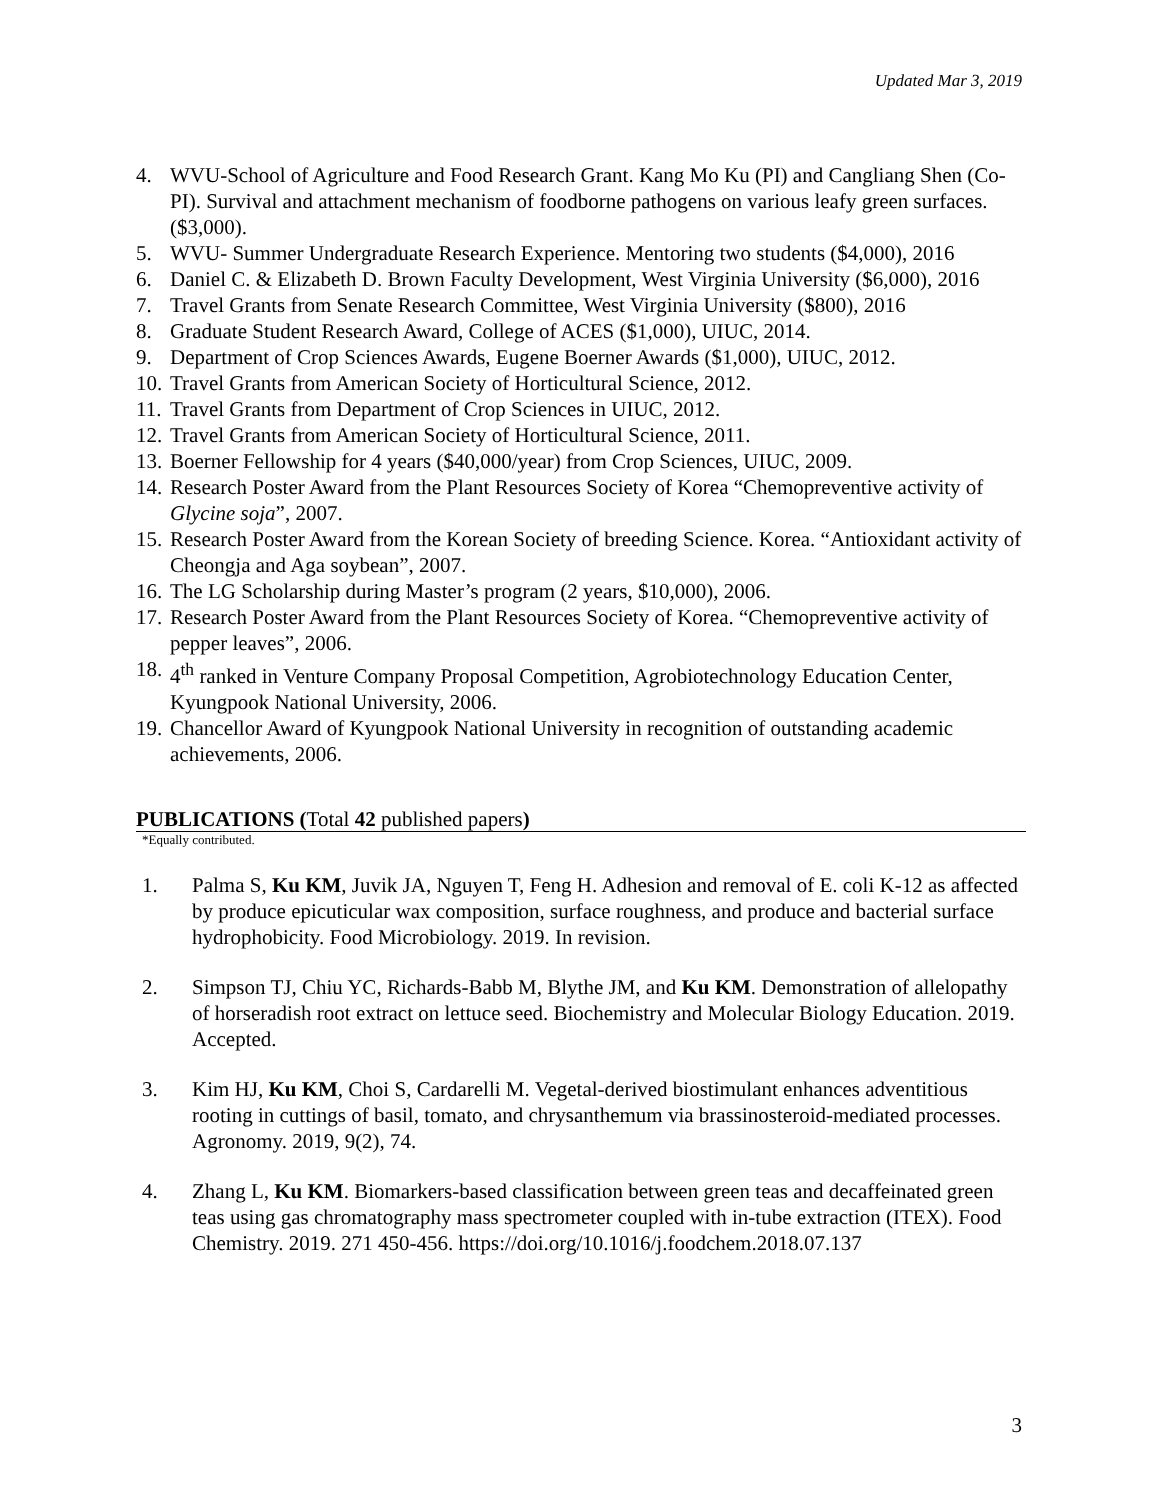Updated Mar 3, 2019
4. WVU-School of Agriculture and Food Research Grant. Kang Mo Ku (PI) and Cangliang Shen (Co-PI). Survival and attachment mechanism of foodborne pathogens on various leafy green surfaces. ($3,000).
5. WVU- Summer Undergraduate Research Experience. Mentoring two students ($4,000), 2016
6. Daniel C. & Elizabeth D. Brown Faculty Development, West Virginia University ($6,000), 2016
7. Travel Grants from Senate Research Committee, West Virginia University ($800), 2016
8. Graduate Student Research Award, College of ACES ($1,000), UIUC, 2014.
9. Department of Crop Sciences Awards, Eugene Boerner Awards ($1,000), UIUC, 2012.
10. Travel Grants from American Society of Horticultural Science, 2012.
11. Travel Grants from Department of Crop Sciences in UIUC, 2012.
12. Travel Grants from American Society of Horticultural Science, 2011.
13. Boerner Fellowship for 4 years ($40,000/year) from Crop Sciences, UIUC, 2009.
14. Research Poster Award from the Plant Resources Society of Korea “Chemopreventive activity of Glycine soja”, 2007.
15. Research Poster Award from the Korean Society of breeding Science. Korea. “Antioxidant activity of Cheongja and Aga soybean”, 2007.
16. The LG Scholarship during Master’s program (2 years, $10,000), 2006.
17. Research Poster Award from the Plant Resources Society of Korea. “Chemopreventive activity of pepper leaves”, 2006.
18. 4<sup>th</sup> ranked in Venture Company Proposal Competition, Agrobiotechnology Education Center, Kyungpook National University, 2006.
19. Chancellor Award of Kyungpook National University in recognition of outstanding academic achievements, 2006.
PUBLICATIONS (Total 42 published papers)
*Equally contributed.
1. Palma S, Ku KM, Juvik JA, Nguyen T, Feng H. Adhesion and removal of E. coli K-12 as affected by produce epicuticular wax composition, surface roughness, and produce and bacterial surface hydrophobicity. Food Microbiology. 2019. In revision.
2. Simpson TJ, Chiu YC, Richards-Babb M, Blythe JM, and Ku KM. Demonstration of allelopathy of horseradish root extract on lettuce seed. Biochemistry and Molecular Biology Education. 2019. Accepted.
3. Kim HJ, Ku KM, Choi S, Cardarelli M. Vegetal-derived biostimulant enhances adventitious rooting in cuttings of basil, tomato, and chrysanthemum via brassinosteroid-mediated processes. Agronomy. 2019, 9(2), 74.
4. Zhang L, Ku KM. Biomarkers-based classification between green teas and decaffeinated green teas using gas chromatography mass spectrometer coupled with in-tube extraction (ITEX). Food Chemistry. 2019. 271 450-456. https://doi.org/10.1016/j.foodchem.2018.07.137
3